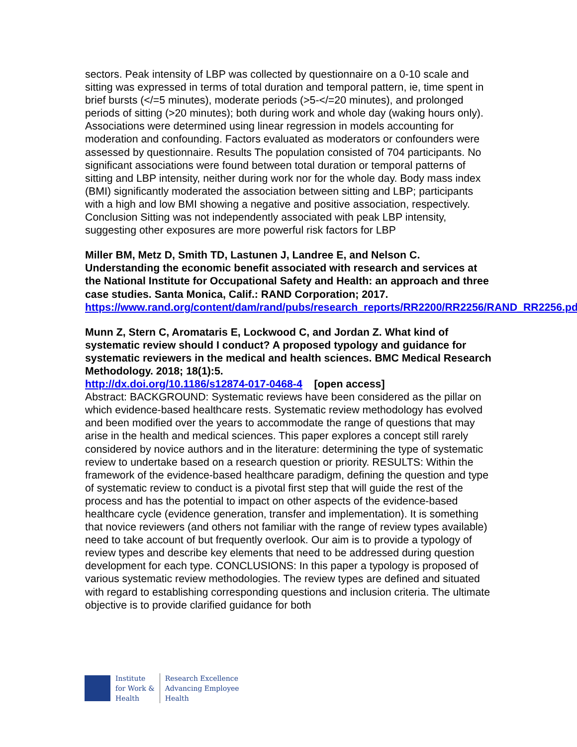sectors. Peak intensity of LBP was collected by questionnaire on a 0-10 scale and sitting was expressed in terms of total duration and temporal pattern, ie, time spent in brief bursts (</=5 minutes), moderate periods (>5-</=20 minutes), and prolonged periods of sitting (>20 minutes); both during work and whole day (waking hours only). Associations were determined using linear regression in models accounting for moderation and confounding. Factors evaluated as moderators or confounders were assessed by questionnaire. Results The population consisted of 704 participants. No significant associations were found between total duration or temporal patterns of sitting and LBP intensity, neither during work nor for the whole day. Body mass index (BMI) significantly moderated the association between sitting and LBP; participants with a high and low BMI showing a negative and positive association, respectively. Conclusion Sitting was not independently associated with peak LBP intensity, suggesting other exposures are more powerful risk factors for LBP
Miller BM, Metz D, Smith TD, Lastunen J, Landree E, and Nelson C. Understanding the economic benefit associated with research and services at the National Institute for Occupational Safety and Health: an approach and three case studies. Santa Monica, Calif.: RAND Corporation; 2017.
https://www.rand.org/content/dam/rand/pubs/research_reports/RR2200/RR2256/RAND_RR2256.pdf
Munn Z, Stern C, Aromataris E, Lockwood C, and Jordan Z. What kind of systematic review should I conduct? A proposed typology and guidance for systematic reviewers in the medical and health sciences. BMC Medical Research Methodology. 2018; 18(1):5.
http://dx.doi.org/10.1186/s12874-017-0468-4 [open access]
Abstract: BACKGROUND: Systematic reviews have been considered as the pillar on which evidence-based healthcare rests. Systematic review methodology has evolved and been modified over the years to accommodate the range of questions that may arise in the health and medical sciences. This paper explores a concept still rarely considered by novice authors and in the literature: determining the type of systematic review to undertake based on a research question or priority. RESULTS: Within the framework of the evidence-based healthcare paradigm, defining the question and type of systematic review to conduct is a pivotal first step that will guide the rest of the process and has the potential to impact on other aspects of the evidence-based healthcare cycle (evidence generation, transfer and implementation). It is something that novice reviewers (and others not familiar with the range of review types available) need to take account of but frequently overlook. Our aim is to provide a typology of review types and describe key elements that need to be addressed during question development for each type. CONCLUSIONS: In this paper a typology is proposed of various systematic review methodologies. The review types are defined and situated with regard to establishing corresponding questions and inclusion criteria. The ultimate objective is to provide clarified guidance for both
Institute
for Work &
Health
Research Excellence
Advancing Employee
Health